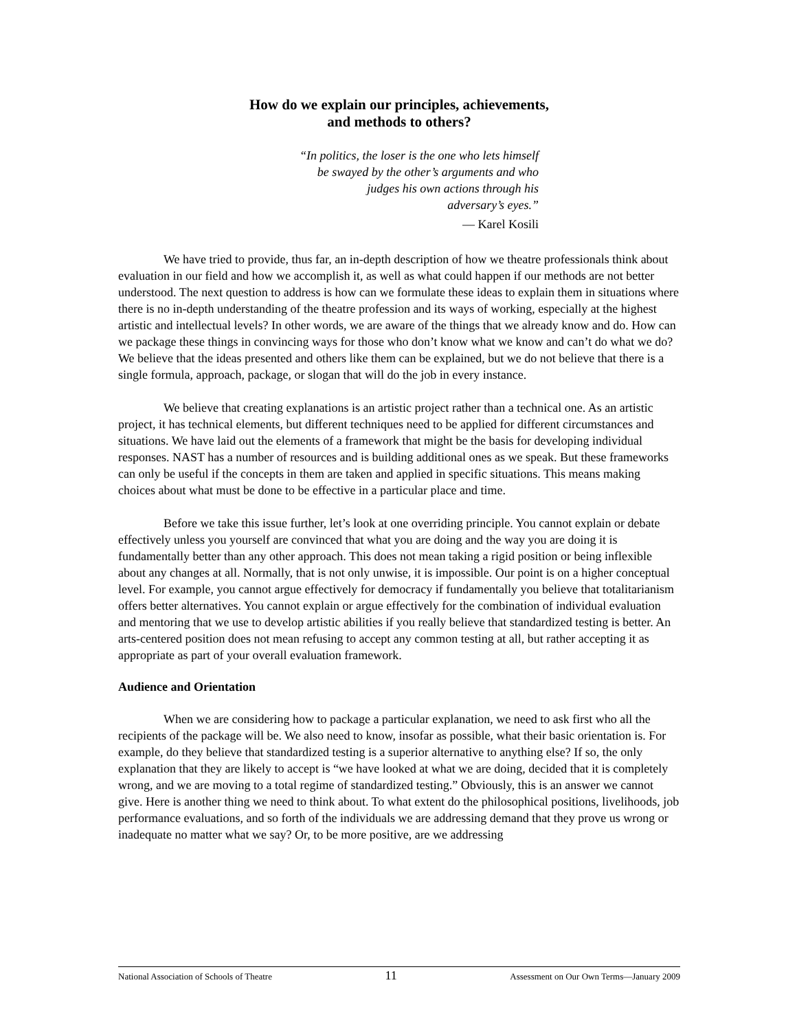How do we explain our principles, achievements,
and methods to others?
“In politics, the loser is the one who lets himself
be swayed by the other’s arguments and who
judges his own actions through his
adversary’s eyes.”
— Karel Kosili
We have tried to provide, thus far, an in-depth description of how we theatre professionals think about evaluation in our field and how we accomplish it, as well as what could happen if our methods are not better understood. The next question to address is how can we formulate these ideas to explain them in situations where there is no in-depth understanding of the theatre profession and its ways of working, especially at the highest artistic and intellectual levels? In other words, we are aware of the things that we already know and do. How can we package these things in convincing ways for those who don’t know what we know and can’t do what we do? We believe that the ideas presented and others like them can be explained, but we do not believe that there is a single formula, approach, package, or slogan that will do the job in every instance.
We believe that creating explanations is an artistic project rather than a technical one. As an artistic project, it has technical elements, but different techniques need to be applied for different circumstances and situations. We have laid out the elements of a framework that might be the basis for developing individual responses. NAST has a number of resources and is building additional ones as we speak. But these frameworks can only be useful if the concepts in them are taken and applied in specific situations. This means making choices about what must be done to be effective in a particular place and time.
Before we take this issue further, let’s look at one overriding principle. You cannot explain or debate effectively unless you yourself are convinced that what you are doing and the way you are doing it is fundamentally better than any other approach. This does not mean taking a rigid position or being inflexible about any changes at all. Normally, that is not only unwise, it is impossible. Our point is on a higher conceptual level. For example, you cannot argue effectively for democracy if fundamentally you believe that totalitarianism offers better alternatives. You cannot explain or argue effectively for the combination of individual evaluation and mentoring that we use to develop artistic abilities if you really believe that standardized testing is better. An arts-centered position does not mean refusing to accept any common testing at all, but rather accepting it as appropriate as part of your overall evaluation framework.
Audience and Orientation
When we are considering how to package a particular explanation, we need to ask first who all the recipients of the package will be. We also need to know, insofar as possible, what their basic orientation is. For example, do they believe that standardized testing is a superior alternative to anything else? If so, the only explanation that they are likely to accept is “we have looked at what we are doing, decided that it is completely wrong, and we are moving to a total regime of standardized testing.” Obviously, this is an answer we cannot give. Here is another thing we need to think about. To what extent do the philosophical positions, livelihoods, job performance evaluations, and so forth of the individuals we are addressing demand that they prove us wrong or inadequate no matter what we say? Or, to be more positive, are we addressing
National Association of Schools of Theatre 11 Assessment on Our Own Terms—January 2009